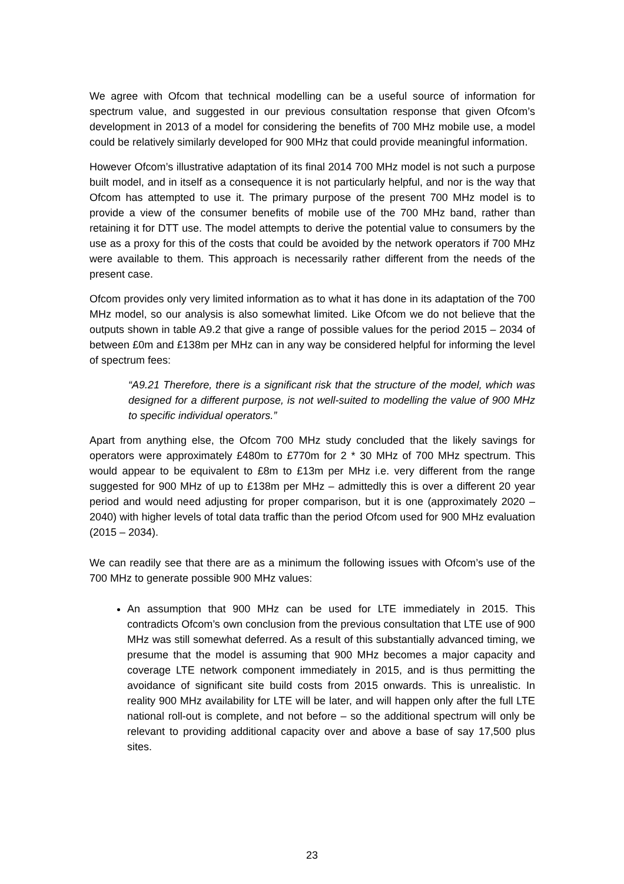We agree with Ofcom that technical modelling can be a useful source of information for spectrum value, and suggested in our previous consultation response that given Ofcom’s development in 2013 of a model for considering the benefits of 700 MHz mobile use, a model could be relatively similarly developed for 900 MHz that could provide meaningful information.
However Ofcom’s illustrative adaptation of its final 2014 700 MHz model is not such a purpose built model, and in itself as a consequence it is not particularly helpful, and nor is the way that Ofcom has attempted to use it. The primary purpose of the present 700 MHz model is to provide a view of the consumer benefits of mobile use of the 700 MHz band, rather than retaining it for DTT use. The model attempts to derive the potential value to consumers by the use as a proxy for this of the costs that could be avoided by the network operators if 700 MHz were available to them. This approach is necessarily rather different from the needs of the present case.
Ofcom provides only very limited information as to what it has done in its adaptation of the 700 MHz model, so our analysis is also somewhat limited. Like Ofcom we do not believe that the outputs shown in table A9.2 that give a range of possible values for the period 2015 – 2034 of between £0m and £138m per MHz can in any way be considered helpful for informing the level of spectrum fees:
“A9.21 Therefore, there is a significant risk that the structure of the model, which was designed for a different purpose, is not well-suited to modelling the value of 900 MHz to specific individual operators.”
Apart from anything else, the Ofcom 700 MHz study concluded that the likely savings for operators were approximately £480m to £770m for 2 * 30 MHz of 700 MHz spectrum. This would appear to be equivalent to £8m to £13m per MHz i.e. very different from the range suggested for 900 MHz of up to £138m per MHz – admittedly this is over a different 20 year period and would need adjusting for proper comparison, but it is one (approximately 2020 – 2040) with higher levels of total data traffic than the period Ofcom used for 900 MHz evaluation (2015 – 2034).
We can readily see that there are as a minimum the following issues with Ofcom’s use of the 700 MHz to generate possible 900 MHz values:
An assumption that 900 MHz can be used for LTE immediately in 2015. This contradicts Ofcom’s own conclusion from the previous consultation that LTE use of 900 MHz was still somewhat deferred. As a result of this substantially advanced timing, we presume that the model is assuming that 900 MHz becomes a major capacity and coverage LTE network component immediately in 2015, and is thus permitting the avoidance of significant site build costs from 2015 onwards. This is unrealistic. In reality 900 MHz availability for LTE will be later, and will happen only after the full LTE national roll-out is complete, and not before – so the additional spectrum will only be relevant to providing additional capacity over and above a base of say 17,500 plus sites.
23